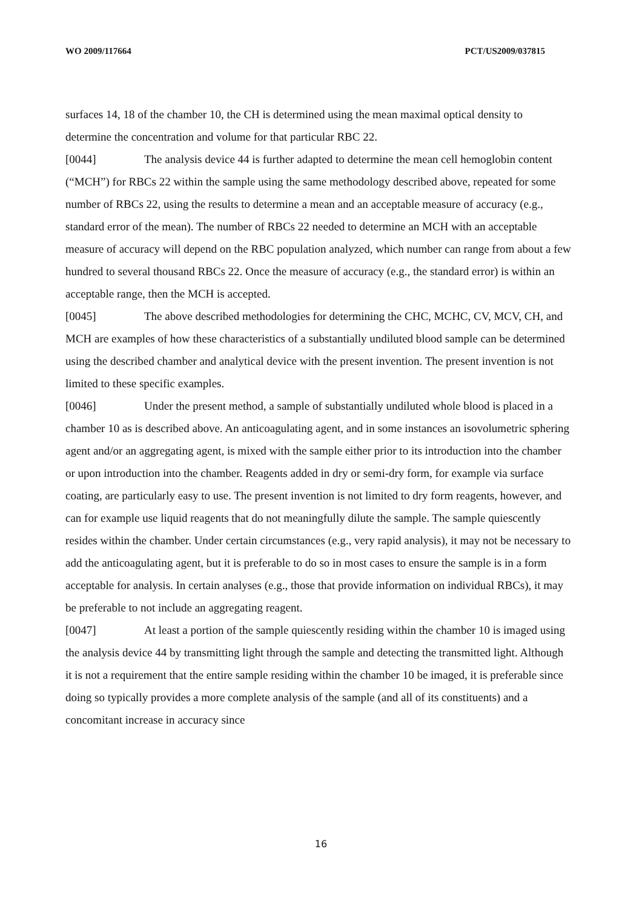WO 2009/117664 PCT/US2009/037815
surfaces 14, 18 of the chamber 10, the CH is determined using the mean maximal optical density to determine the concentration and volume for that particular RBC 22.
[0044] The analysis device 44 is further adapted to determine the mean cell hemoglobin content (“MCH”) for RBCs 22 within the sample using the same methodology described above, repeated for some number of RBCs 22, using the results to determine a mean and an acceptable measure of accuracy (e.g., standard error of the mean). The number of RBCs 22 needed to determine an MCH with an acceptable measure of accuracy will depend on the RBC population analyzed, which number can range from about a few hundred to several thousand RBCs 22. Once the measure of accuracy (e.g., the standard error) is within an acceptable range, then the MCH is accepted.
[0045] The above described methodologies for determining the CHC, MCHC, CV, MCV, CH, and MCH are examples of how these characteristics of a substantially undiluted blood sample can be determined using the described chamber and analytical device with the present invention. The present invention is not limited to these specific examples.
[0046] Under the present method, a sample of substantially undiluted whole blood is placed in a chamber 10 as is described above. An anticoagulating agent, and in some instances an isovolumetric sphering agent and/or an aggregating agent, is mixed with the sample either prior to its introduction into the chamber or upon introduction into the chamber. Reagents added in dry or semi-dry form, for example via surface coating, are particularly easy to use. The present invention is not limited to dry form reagents, however, and can for example use liquid reagents that do not meaningfully dilute the sample. The sample quiescently resides within the chamber. Under certain circumstances (e.g., very rapid analysis), it may not be necessary to add the anticoagulating agent, but it is preferable to do so in most cases to ensure the sample is in a form acceptable for analysis. In certain analyses (e.g., those that provide information on individual RBCs), it may be preferable to not include an aggregating reagent.
[0047] At least a portion of the sample quiescently residing within the chamber 10 is imaged using the analysis device 44 by transmitting light through the sample and detecting the transmitted light. Although it is not a requirement that the entire sample residing within the chamber 10 be imaged, it is preferable since doing so typically provides a more complete analysis of the sample (and all of its constituents) and a concomitant increase in accuracy since
16